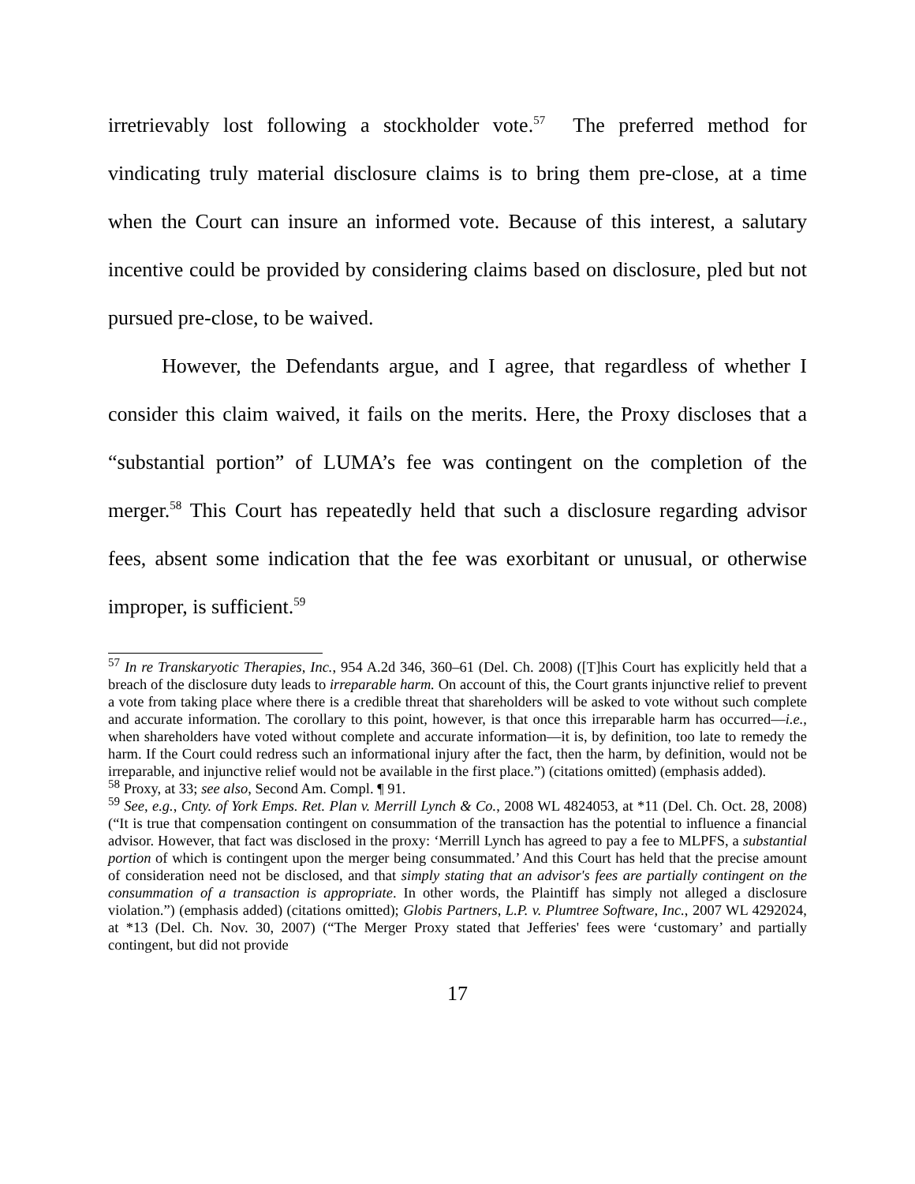irretrievably lost following a stockholder vote.<sup>57</sup> The preferred method for vindicating truly material disclosure claims is to bring them pre-close, at a time when the Court can insure an informed vote. Because of this interest, a salutary incentive could be provided by considering claims based on disclosure, pled but not pursued pre-close, to be waived.
However, the Defendants argue, and I agree, that regardless of whether I consider this claim waived, it fails on the merits. Here, the Proxy discloses that a “substantial portion” of LUMA’s fee was contingent on the completion of the merger.<sup>58</sup> This Court has repeatedly held that such a disclosure regarding advisor fees, absent some indication that the fee was exorbitant or unusual, or otherwise improper, is sufficient.<sup>59</sup>
<sup>57</sup> In re Transkaryotic Therapies, Inc., 954 A.2d 346, 360–61 (Del. Ch. 2008) ([T]his Court has explicitly held that a breach of the disclosure duty leads to irreparable harm. On account of this, the Court grants injunctive relief to prevent a vote from taking place where there is a credible threat that shareholders will be asked to vote without such complete and accurate information. The corollary to this point, however, is that once this irreparable harm has occurred—i.e., when shareholders have voted without complete and accurate information—it is, by definition, too late to remedy the harm. If the Court could redress such an informational injury after the fact, then the harm, by definition, would not be irreparable, and injunctive relief would not be available in the first place.”) (citations omitted) (emphasis added).
<sup>58</sup> Proxy, at 33; see also, Second Am. Compl. ¶ 91.
<sup>59</sup> See, e.g., Cnty. of York Emps. Ret. Plan v. Merrill Lynch & Co., 2008 WL 4824053, at *11 (Del. Ch. Oct. 28, 2008) (“It is true that compensation contingent on consummation of the transaction has the potential to influence a financial advisor. However, that fact was disclosed in the proxy: ‘Merrill Lynch has agreed to pay a fee to MLPFS, a substantial portion of which is contingent upon the merger being consummated.’ And this Court has held that the precise amount of consideration need not be disclosed, and that simply stating that an advisor's fees are partially contingent on the consummation of a transaction is appropriate. In other words, the Plaintiff has simply not alleged a disclosure violation.”) (emphasis added) (citations omitted); Globis Partners, L.P. v. Plumtree Software, Inc., 2007 WL 4292024, at *13 (Del. Ch. Nov. 30, 2007) (“The Merger Proxy stated that Jefferies' fees were ‘customary’ and partially contingent, but did not provide
17